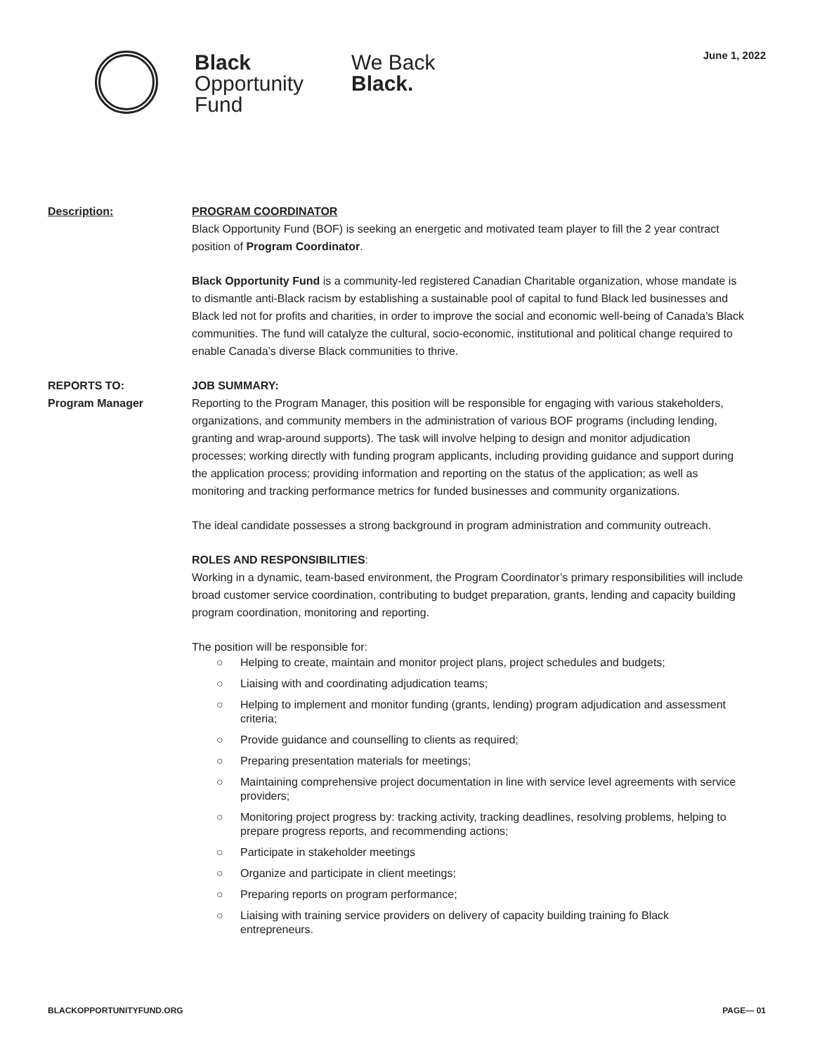Black
Opportunity
Fund
We Back
Black.
June 1, 2022
Description: PROGRAM COORDINATOR
Black Opportunity Fund (BOF) is seeking an energetic and motivated team player to fill the 2 year contract position of Program Coordinator.
Black Opportunity Fund is a community-led registered Canadian Charitable organization, whose mandate is to dismantle anti-Black racism by establishing a sustainable pool of capital to fund Black led businesses and Black led not for profits and charities, in order to improve the social and economic well-being of Canada’s Black communities. The fund will catalyze the cultural, socio-economic, institutional and political change required to enable Canada’s diverse Black communities to thrive.
REPORTS TO:
Program Manager
JOB SUMMARY:
Reporting to the Program Manager, this position will be responsible for engaging with various stakeholders, organizations, and community members in the administration of various BOF programs (including lending, granting and wrap-around supports). The task will involve helping to design and monitor adjudication processes; working directly with funding program applicants, including providing guidance and support during the application process; providing information and reporting on the status of the application; as well as monitoring and tracking performance metrics for funded businesses and community organizations.
The ideal candidate possesses a strong background in program administration and community outreach.
ROLES AND RESPONSIBILITIES:
Working in a dynamic, team-based environment, the Program Coordinator’s primary responsibilities will include broad customer service coordination, contributing to budget preparation, grants, lending and capacity building program coordination, monitoring and reporting.
The position will be responsible for:
○ Helping to create, maintain and monitor project plans, project schedules and budgets;
○ Liaising with and coordinating adjudication teams;
○ Helping to implement and monitor funding (grants, lending) program adjudication and assessment criteria;
○ Provide guidance and counselling to clients as required;
○ Preparing presentation materials for meetings;
○ Maintaining comprehensive project documentation in line with service level agreements with service providers;
○ Monitoring project progress by: tracking activity, tracking deadlines, resolving problems, helping to prepare progress reports, and recommending actions;
○ Participate in stakeholder meetings
○ Organize and participate in client meetings;
○ Preparing reports on program performance;
○ Liaising with training service providers on delivery of capacity building training fo Black entrepreneurs.
BLACKOPPORTUNITYFUND.ORG PAGE— 01